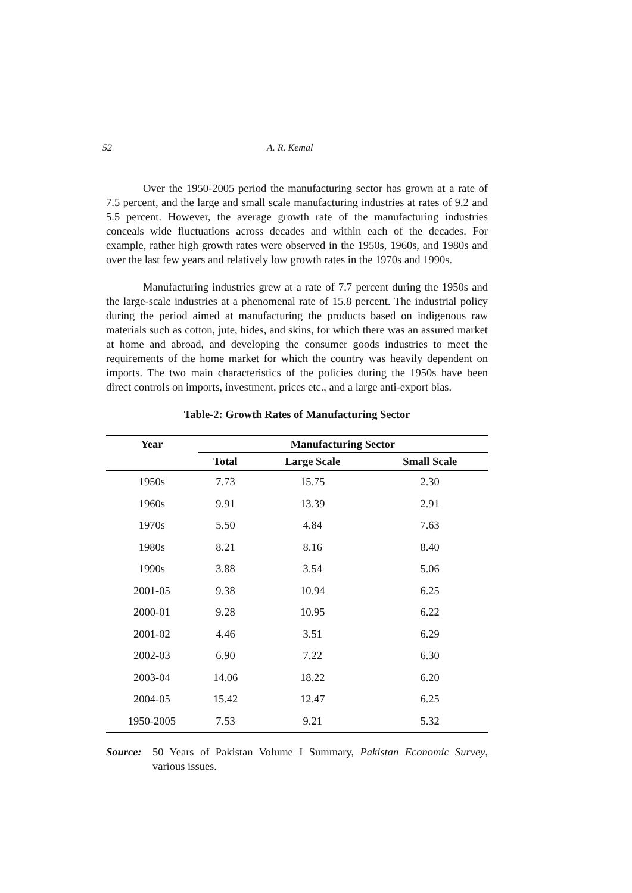52 A. R. Kemal
Over the 1950-2005 period the manufacturing sector has grown at a rate of 7.5 percent, and the large and small scale manufacturing industries at rates of 9.2 and 5.5 percent. However, the average growth rate of the manufacturing industries conceals wide fluctuations across decades and within each of the decades. For example, rather high growth rates were observed in the 1950s, 1960s, and 1980s and over the last few years and relatively low growth rates in the 1970s and 1990s.
Manufacturing industries grew at a rate of 7.7 percent during the 1950s and the large-scale industries at a phenomenal rate of 15.8 percent. The industrial policy during the period aimed at manufacturing the products based on indigenous raw materials such as cotton, jute, hides, and skins, for which there was an assured market at home and abroad, and developing the consumer goods industries to meet the requirements of the home market for which the country was heavily dependent on imports. The two main characteristics of the policies during the 1950s have been direct controls on imports, investment, prices etc., and a large anti-export bias.
Table-2: Growth Rates of Manufacturing Sector
| Year | Manufacturing Sector | | |
| --- | --- | --- | --- |
| | Total | Large Scale | Small Scale |
| 1950s | 7.73 | 15.75 | 2.30 |
| 1960s | 9.91 | 13.39 | 2.91 |
| 1970s | 5.50 | 4.84 | 7.63 |
| 1980s | 8.21 | 8.16 | 8.40 |
| 1990s | 3.88 | 3.54 | 5.06 |
| 2001-05 | 9.38 | 10.94 | 6.25 |
| 2000-01 | 9.28 | 10.95 | 6.22 |
| 2001-02 | 4.46 | 3.51 | 6.29 |
| 2002-03 | 6.90 | 7.22 | 6.30 |
| 2003-04 | 14.06 | 18.22 | 6.20 |
| 2004-05 | 15.42 | 12.47 | 6.25 |
| 1950-2005 | 7.53 | 9.21 | 5.32 |
Source: 50 Years of Pakistan Volume I Summary, Pakistan Economic Survey, various issues.